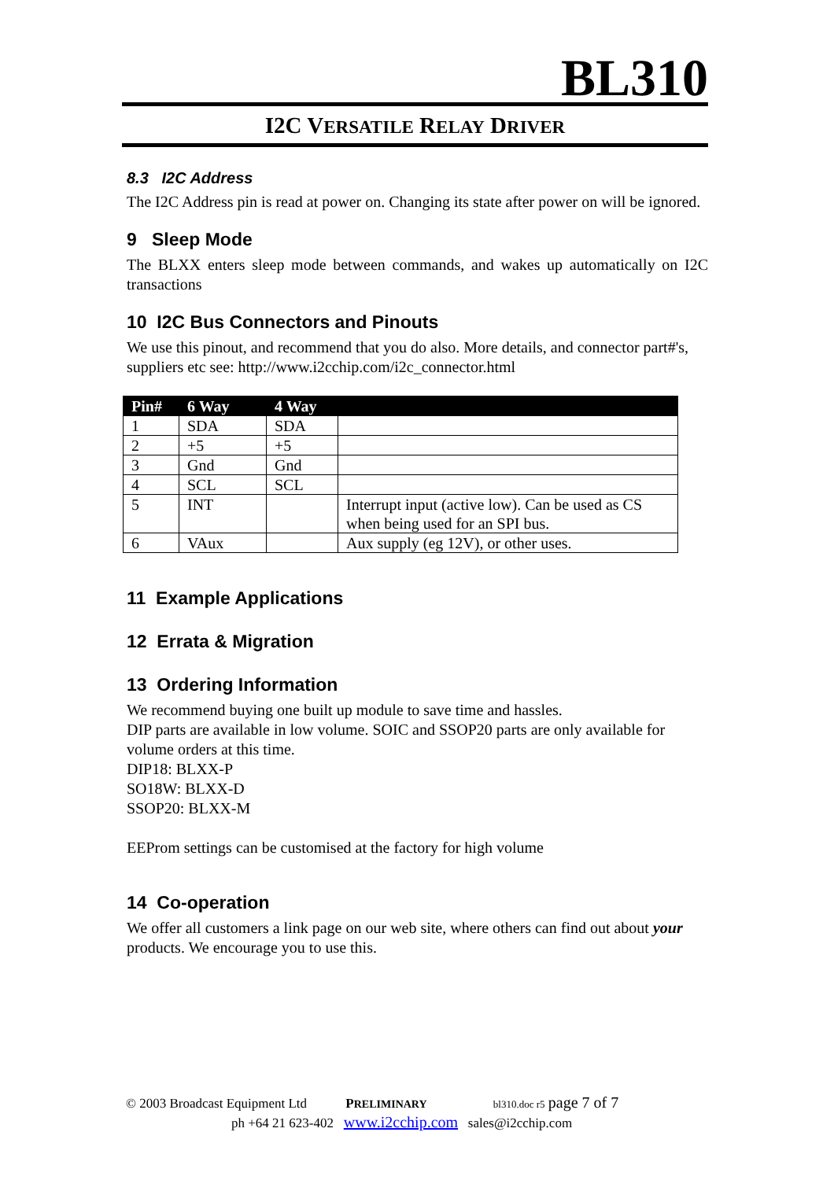BL310
I2C VERSATILE RELAY DRIVER
8.3 I2C Address
The I2C Address pin is read at power on. Changing its state after power on will be ignored.
9 Sleep Mode
The BLXX enters sleep mode between commands, and wakes up automatically on I2C transactions
10 I2C Bus Connectors and Pinouts
We use this pinout, and recommend that you do also. More details, and connector part#'s, suppliers etc see: http://www.i2cchip.com/i2c_connector.html
| Pin# | 6 Way | 4 Way | |
| --- | --- | --- | --- |
| 1 | SDA | SDA | |
| 2 | +5 | +5 | |
| 3 | Gnd | Gnd | |
| 4 | SCL | SCL | |
| 5 | INT | | Interrupt input (active low). Can be used as CS when being used for an SPI bus. |
| 6 | VAux | | Aux supply (eg 12V), or other uses. |
11 Example Applications
12 Errata & Migration
13 Ordering Information
We recommend buying one built up module to save time and hassles.
DIP parts are available in low volume. SOIC and SSOP20 parts are only available for volume orders at this time.
DIP18: BLXX-P
SO18W: BLXX-D
SSOP20: BLXX-M
EEProm settings can be customised at the factory for high volume
14 Co-operation
We offer all customers a link page on our web site, where others can find out about your products. We encourage you to use this.
© 2003 Broadcast Equipment Ltd PRELIMINARY bl310.doc r5 page 7 of 7
ph +64 21 623-402 www.i2cchip.com sales@i2cchip.com